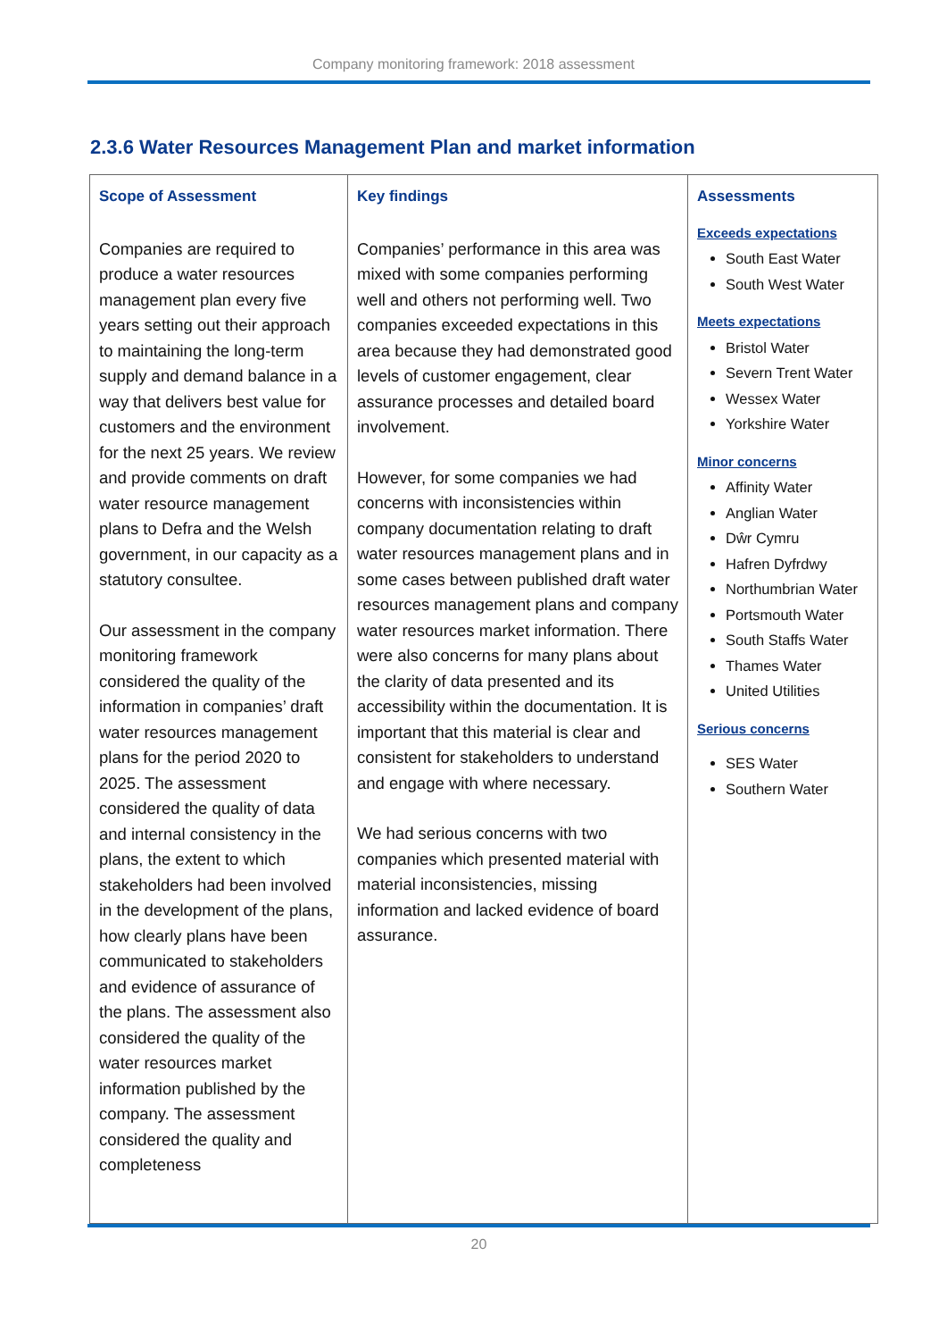Company monitoring framework: 2018 assessment
2.3.6 Water Resources Management Plan and market information
| Scope of Assessment Companies are required to produce a water resources management plan every five years setting out their approach to maintaining the long-term supply and demand balance in a way that delivers best value for customers and the environment for the next 25 years. We review and provide comments on draft water resource management plans to Defra and the Welsh government, in our capacity as a statutory consultee. Our assessment in the company monitoring framework considered the quality of the information in companies’ draft water resources management plans for the period 2020 to 2025. The assessment considered the quality of data and internal consistency in the plans, the extent to which stakeholders had been involved in the development of the plans, how clearly plans have been communicated to stakeholders and evidence of assurance of the plans. The assessment also considered the quality of the water resources market information published by the company. The assessment considered the quality and completeness | Key findings Companies’ performance in this area was mixed with some companies performing well and others not performing well. Two companies exceeded expectations in this area because they had demonstrated good levels of customer engagement, clear assurance processes and detailed board involvement. However, for some companies we had concerns with inconsistencies within company documentation relating to draft water resources management plans and in some cases between published draft water resources management plans and company water resources market information. There were also concerns for many plans about the clarity of data presented and its accessibility within the documentation. It is important that this material is clear and consistent for stakeholders to understand and engage with where necessary. We had serious concerns with two companies which presented material with material inconsistencies, missing information and lacked evidence of board assurance. | Assessments Exceeds expectations South East Water South West Water Meets expectations Bristol Water Severn Trent Water Wessex Water Yorkshire Water Minor concerns Affinity Water Anglian Water Dŵr Cymru Hafren Dyfrdwy Northumbrian Water Portsmouth Water South Staffs Water Thames Water United Utilities Serious concerns SES Water Southern Water |
20